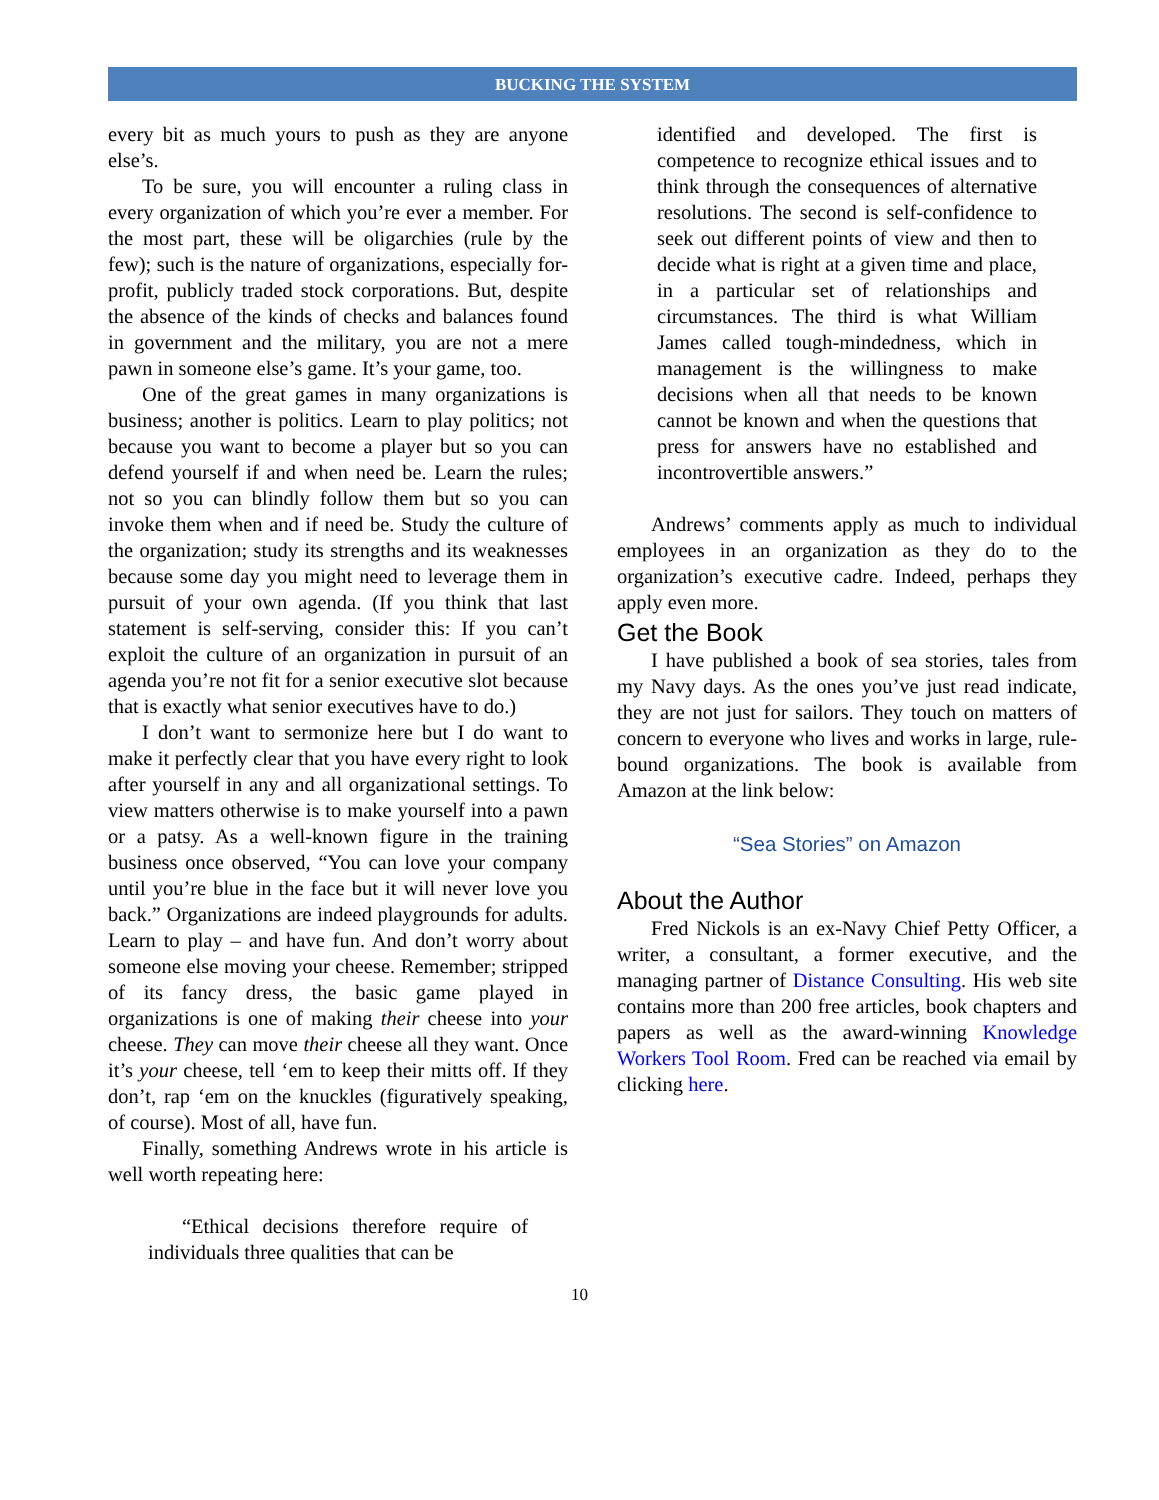BUCKING THE SYSTEM
every bit as much yours to push as they are anyone else’s.
To be sure, you will encounter a ruling class in every organization of which you’re ever a member. For the most part, these will be oligarchies (rule by the few); such is the nature of organizations, especially for-profit, publicly traded stock corporations. But, despite the absence of the kinds of checks and balances found in government and the military, you are not a mere pawn in someone else’s game. It’s your game, too.
One of the great games in many organizations is business; another is politics. Learn to play politics; not because you want to become a player but so you can defend yourself if and when need be. Learn the rules; not so you can blindly follow them but so you can invoke them when and if need be. Study the culture of the organization; study its strengths and its weaknesses because some day you might need to leverage them in pursuit of your own agenda. (If you think that last statement is self-serving, consider this: If you can’t exploit the culture of an organization in pursuit of an agenda you’re not fit for a senior executive slot because that is exactly what senior executives have to do.)
I don’t want to sermonize here but I do want to make it perfectly clear that you have every right to look after yourself in any and all organizational settings. To view matters otherwise is to make yourself into a pawn or a patsy. As a well-known figure in the training business once observed, “You can love your company until you’re blue in the face but it will never love you back.” Organizations are indeed playgrounds for adults. Learn to play – and have fun. And don’t worry about someone else moving your cheese. Remember; stripped of its fancy dress, the basic game played in organizations is one of making their cheese into your cheese. They can move their cheese all they want. Once it’s your cheese, tell ‘em to keep their mitts off. If they don’t, rap ‘em on the knuckles (figuratively speaking, of course). Most of all, have fun.
Finally, something Andrews wrote in his article is well worth repeating here:
“Ethical decisions therefore require of individuals three qualities that can be
identified and developed. The first is competence to recognize ethical issues and to think through the consequences of alternative resolutions. The second is self-confidence to seek out different points of view and then to decide what is right at a given time and place, in a particular set of relationships and circumstances. The third is what William James called tough-mindedness, which in management is the willingness to make decisions when all that needs to be known cannot be known and when the questions that press for answers have no established and incontrovertible answers.”
Andrews’ comments apply as much to individual employees in an organization as they do to the organization’s executive cadre. Indeed, perhaps they apply even more.
Get the Book
I have published a book of sea stories, tales from my Navy days. As the ones you’ve just read indicate, they are not just for sailors. They touch on matters of concern to everyone who lives and works in large, rule-bound organizations. The book is available from Amazon at the link below:
“Sea Stories” on Amazon
About the Author
Fred Nickols is an ex-Navy Chief Petty Officer, a writer, a consultant, a former executive, and the managing partner of Distance Consulting. His web site contains more than 200 free articles, book chapters and papers as well as the award-winning Knowledge Workers Tool Room. Fred can be reached via email by clicking here.
10